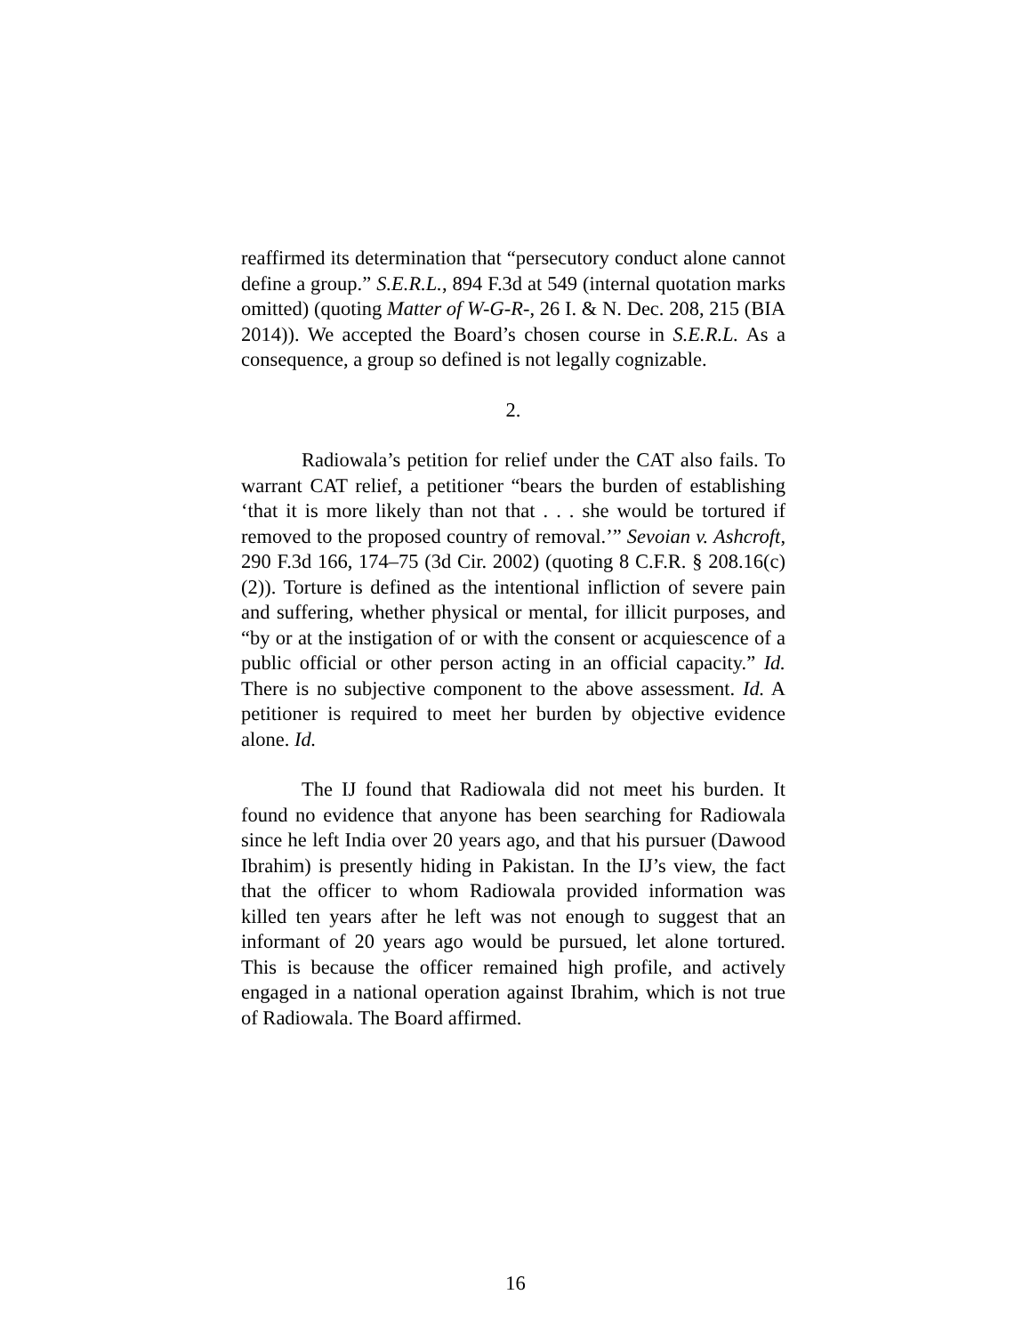reaffirmed its determination that “persecutory conduct alone cannot define a group.” S.E.R.L., 894 F.3d at 549 (internal quotation marks omitted) (quoting Matter of W-G-R-, 26 I. & N. Dec. 208, 215 (BIA 2014)). We accepted the Board’s chosen course in S.E.R.L. As a consequence, a group so defined is not legally cognizable.
2.
Radiowala’s petition for relief under the CAT also fails. To warrant CAT relief, a petitioner “bears the burden of establishing ‘that it is more likely than not that . . . she would be tortured if removed to the proposed country of removal.’” Sevoian v. Ashcroft, 290 F.3d 166, 174–75 (3d Cir. 2002) (quoting 8 C.F.R. § 208.16(c)(2)). Torture is defined as the intentional infliction of severe pain and suffering, whether physical or mental, for illicit purposes, and “by or at the instigation of or with the consent or acquiescence of a public official or other person acting in an official capacity.” Id. There is no subjective component to the above assessment. Id. A petitioner is required to meet her burden by objective evidence alone. Id.
The IJ found that Radiowala did not meet his burden. It found no evidence that anyone has been searching for Radiowala since he left India over 20 years ago, and that his pursuer (Dawood Ibrahim) is presently hiding in Pakistan. In the IJ’s view, the fact that the officer to whom Radiowala provided information was killed ten years after he left was not enough to suggest that an informant of 20 years ago would be pursued, let alone tortured. This is because the officer remained high profile, and actively engaged in a national operation against Ibrahim, which is not true of Radiowala. The Board affirmed.
16